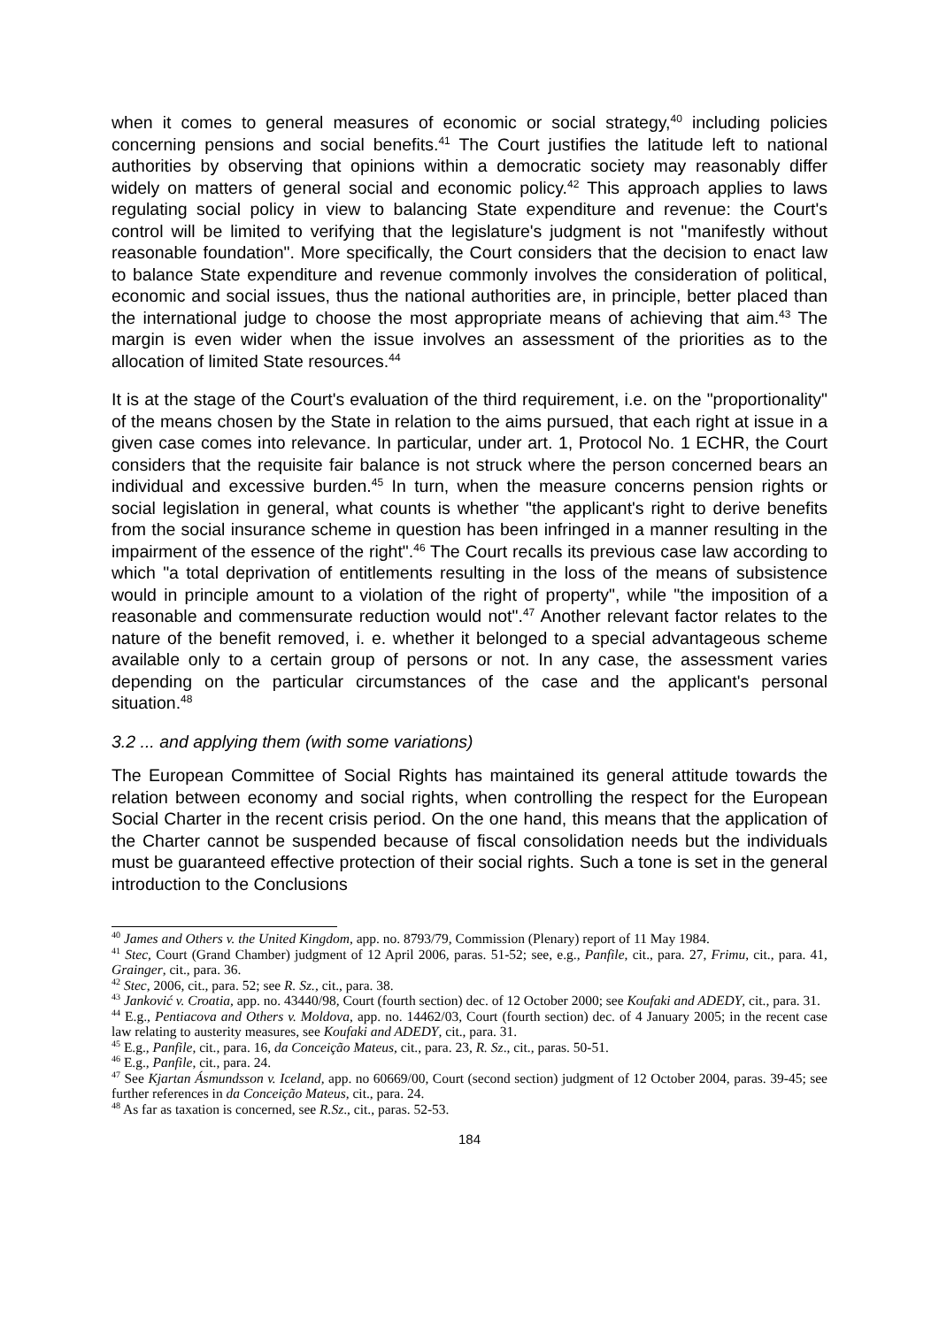when it comes to general measures of economic or social strategy,<sup>40</sup> including policies concerning pensions and social benefits.<sup>41</sup> The Court justifies the latitude left to national authorities by observing that opinions within a democratic society may reasonably differ widely on matters of general social and economic policy.<sup>42</sup> This approach applies to laws regulating social policy in view to balancing State expenditure and revenue: the Court's control will be limited to verifying that the legislature's judgment is not "manifestly without reasonable foundation". More specifically, the Court considers that the decision to enact law to balance State expenditure and revenue commonly involves the consideration of political, economic and social issues, thus the national authorities are, in principle, better placed than the international judge to choose the most appropriate means of achieving that aim.<sup>43</sup> The margin is even wider when the issue involves an assessment of the priorities as to the allocation of limited State resources.<sup>44</sup>
It is at the stage of the Court's evaluation of the third requirement, i.e. on the "proportionality" of the means chosen by the State in relation to the aims pursued, that each right at issue in a given case comes into relevance. In particular, under art. 1, Protocol No. 1 ECHR, the Court considers that the requisite fair balance is not struck where the person concerned bears an individual and excessive burden.<sup>45</sup> In turn, when the measure concerns pension rights or social legislation in general, what counts is whether "the applicant's right to derive benefits from the social insurance scheme in question has been infringed in a manner resulting in the impairment of the essence of the right".<sup>46</sup> The Court recalls its previous case law according to which "a total deprivation of entitlements resulting in the loss of the means of subsistence would in principle amount to a violation of the right of property", while "the imposition of a reasonable and commensurate reduction would not".<sup>47</sup> Another relevant factor relates to the nature of the benefit removed, i. e. whether it belonged to a special advantageous scheme available only to a certain group of persons or not. In any case, the assessment varies depending on the particular circumstances of the case and the applicant's personal situation.<sup>48</sup>
3.2 ... and applying them (with some variations)
The European Committee of Social Rights has maintained its general attitude towards the relation between economy and social rights, when controlling the respect for the European Social Charter in the recent crisis period. On the one hand, this means that the application of the Charter cannot be suspended because of fiscal consolidation needs but the individuals must be guaranteed effective protection of their social rights. Such a tone is set in the general introduction to the Conclusions
<sup>40</sup> James and Others v. the United Kingdom, app. no. 8793/79, Commission (Plenary) report of 11 May 1984.
<sup>41</sup> Stec, Court (Grand Chamber) judgment of 12 April 2006, paras. 51-52; see, e.g., Panfile, cit., para. 27, Frimu, cit., para. 41, Grainger, cit., para. 36.
<sup>42</sup> Stec, 2006, cit., para. 52; see R. Sz., cit., para. 38.
<sup>43</sup> Janković v. Croatia, app. no. 43440/98, Court (fourth section) dec. of 12 October 2000; see Koufaki and ADEDY, cit., para. 31.
<sup>44</sup> E.g., Pentiacova and Others v. Moldova, app. no. 14462/03, Court (fourth section) dec. of 4 January 2005; in the recent case law relating to austerity measures, see Koufaki and ADEDY, cit., para. 31.
<sup>45</sup> E.g., Panfile, cit., para. 16, da Conceição Mateus, cit., para. 23, R. Sz., cit., paras. 50-51.
<sup>46</sup> E.g., Panfile, cit., para. 24.
<sup>47</sup> See Kjartan Ásmundsson v. Iceland, app. no 60669/00, Court (second section) judgment of 12 October 2004, paras. 39-45; see further references in da Conceição Mateus, cit., para. 24.
<sup>48</sup> As far as taxation is concerned, see R.Sz., cit., paras. 52-53.
184